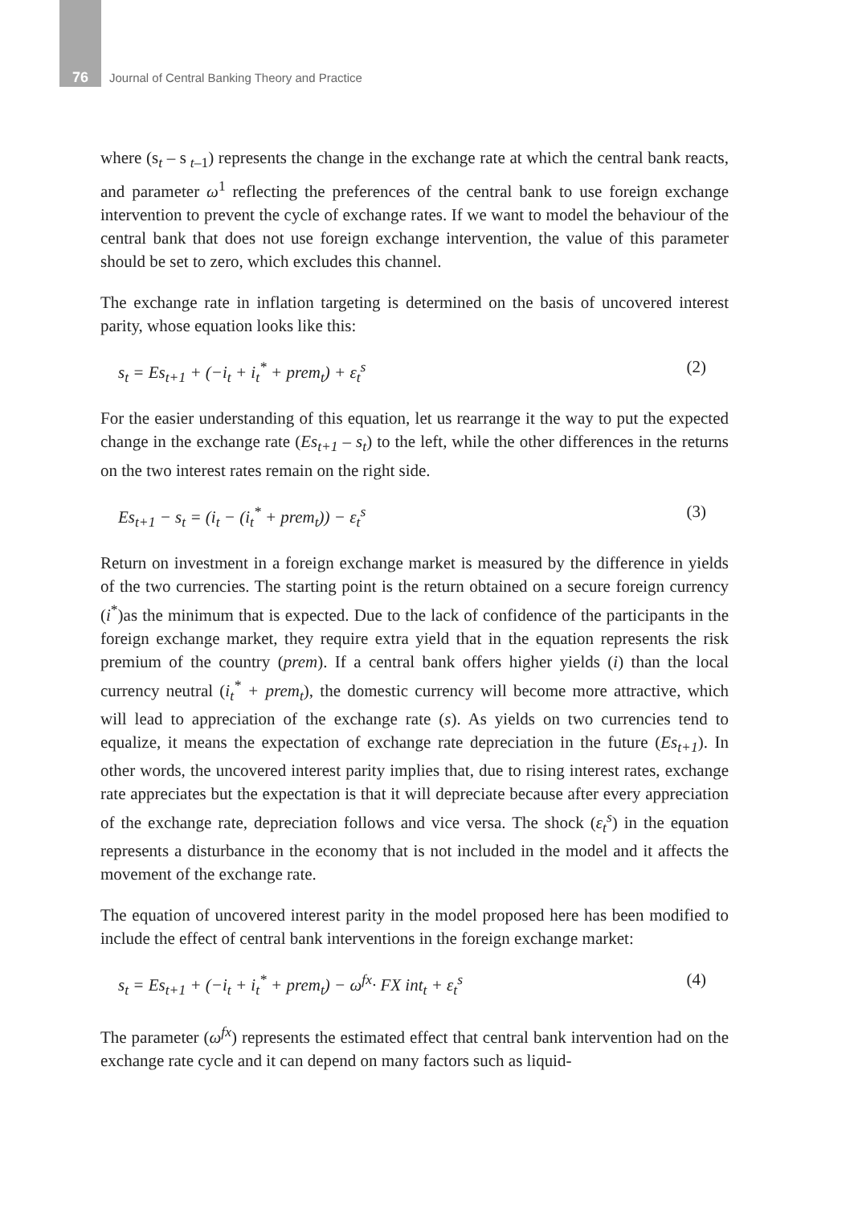76 Journal of Central Banking Theory and Practice
where (s<sub>t</sub> – s<sub>t–1</sub>) represents the change in the exchange rate at which the central bank reacts, and parameter ω<sup>1</sup> reflecting the preferences of the central bank to use foreign exchange intervention to prevent the cycle of exchange rates. If we want to model the behaviour of the central bank that does not use foreign exchange intervention, the value of this parameter should be set to zero, which excludes this channel.
The exchange rate in inflation targeting is determined on the basis of uncovered interest parity, whose equation looks like this:
s<sub>t</sub> = Es<sub>t+1</sub> + (−i<sub>t</sub> + i<sub>t</sub><sup>*</sup> + prem<sub>t</sub>) + ε<sub>t</sub><sup>s</sup> (2)
For the easier understanding of this equation, let us rearrange it the way to put the expected change in the exchange rate (Es<sub>t+1</sub> – s<sub>t</sub>) to the left, while the other differences in the returns on the two interest rates remain on the right side.
Es<sub>t+1</sub> − s<sub>t</sub> = (i<sub>t</sub> − (i<sub>t</sub><sup>*</sup> + prem<sub>t</sub>)) − ε<sub>t</sub><sup>s</sup> (3)
Return on investment in a foreign exchange market is measured by the difference in yields of the two currencies. The starting point is the return obtained on a secure foreign currency (i<sup>*</sup>)as the minimum that is expected. Due to the lack of confidence of the participants in the foreign exchange market, they require extra yield that in the equation represents the risk premium of the country (prem). If a central bank offers higher yields (i) than the local currency neutral (i<sub>t</sub><sup>*</sup> + prem<sub>t</sub>), the domestic currency will become more attractive, which will lead to appreciation of the exchange rate (s). As yields on two currencies tend to equalize, it means the expectation of exchange rate depreciation in the future (Es<sub>t+1</sub>). In other words, the uncovered interest parity implies that, due to rising interest rates, exchange rate appreciates but the expectation is that it will depreciate because after every appreciation of the exchange rate, depreciation follows and vice versa. The shock (ε<sub>t</sub><sup>s</sup>) in the equation represents a disturbance in the economy that is not included in the model and it affects the movement of the exchange rate.
The equation of uncovered interest parity in the model proposed here has been modified to include the effect of central bank interventions in the foreign exchange market:
s<sub>t</sub> = Es<sub>t+1</sub> + (−i<sub>t</sub> + i<sub>t</sub><sup>*</sup> + prem<sub>t</sub>) − ω<sup>fx</sup>· FX int<sub>t</sub> + ε<sub>t</sub><sup>s</sup> (4)
The parameter (ω<sup>fx</sup>) represents the estimated effect that central bank intervention had on the exchange rate cycle and it can depend on many factors such as liquid-